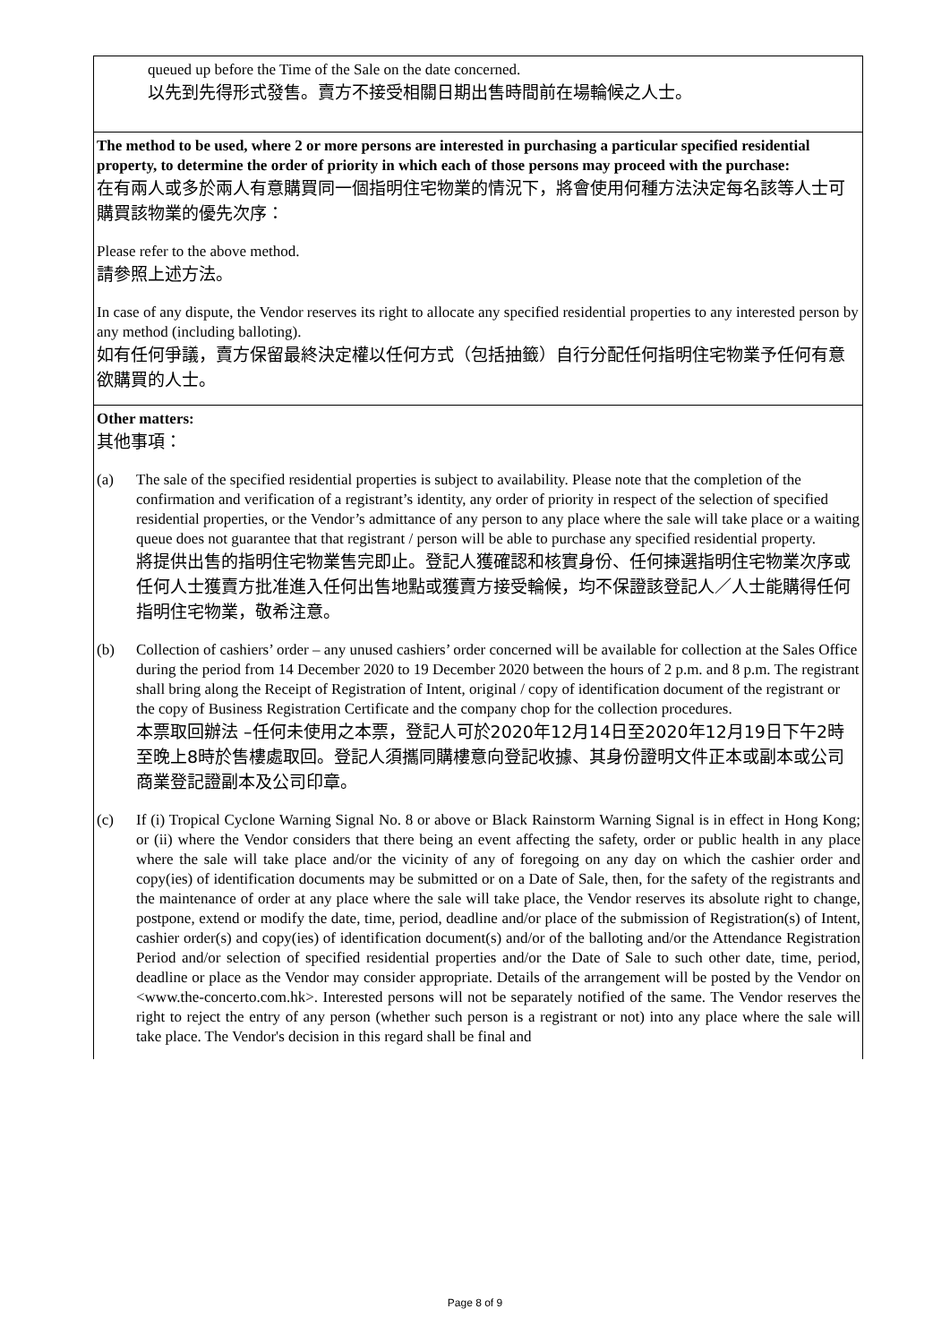| queued up before the Time of the Sale on the date concerned. 以先到先得形式發售。賣方不接受相關日期出售時間前在場輪候之人士。 |
| The method to be used, where 2 or more persons are interested in purchasing a particular specified residential property, to determine the order of priority in which each of those persons may proceed with the purchase: 在有兩人或多於兩人有意購買同一個指明住宅物業的情況下，將會使用何種方法決定每名該等人士可購買該物業的優先次序： Please refer to the above method. 請參照上述方法。 In case of any dispute, the Vendor reserves its right to allocate any specified residential properties to any interested person by any method (including balloting). 如有任何爭議，賣方保留最終決定權以任何方式（包括抽籤）自行分配任何指明住宅物業予任何有意欲購買的人士。 |
| Other matters: 其他事項： (a) The sale of the specified residential properties is subject to availability. Please note that the completion of the confirmation and verification of a registrant’s identity, any order of priority in respect of the selection of specified residential properties, or the Vendor’s admittance of any person to any place where the sale will take place or a waiting queue does not guarantee that that registrant / person will be able to purchase any specified residential property. 將提供出售的指明住宅物業售完即止。登記人獲確認和核實身份、任何揀選指明住宅物業次序或任何人士獲賣方批准進入任何出售地點或獲賣方接受輪候，均不保證該登記人／人士能購得任何指明住宅物業，敬希注意。 (b) Collection of cashiers’ order – any unused cashiers’ order concerned will be available for collection at the Sales Office during the period from 14 December 2020 to 19 December 2020 between the hours of 2 p.m. and 8 p.m. The registrant shall bring along the Receipt of Registration of Intent, original / copy of identification document of the registrant or the copy of Business Registration Certificate and the company chop for the collection procedures. 本票取回辦法 –任何未使用之本票，登記人可於2020年12月14日至2020年12月19日下午2時至晚上8時於售樓處取回。登記人須攜同購樓意向登記收據、其身份證明文件正本或副本或公司商業登記證副本及公司印章。 (c) If (i) Tropical Cyclone Warning Signal No. 8 or above or Black Rainstorm Warning Signal is in effect in Hong Kong; or (ii) where the Vendor considers that there being an event affecting the safety, order or public health in any place where the sale will take place and/or the vicinity of any of foregoing on any day on which the cashier order and copy(ies) of identification documents may be submitted or on a Date of Sale, then, for the safety of the registrants and the maintenance of order at any place where the sale will take place, the Vendor reserves its absolute right to change, postpone, extend or modify the date, time, period, deadline and/or place of the submission of Registration(s) of Intent, cashier order(s) and copy(ies) of identification document(s) and/or of the balloting and/or the Attendance Registration Period and/or selection of specified residential properties and/or the Date of Sale to such other date, time, period, deadline or place as the Vendor may consider appropriate. Details of the arrangement will be posted by the Vendor on <www.the-concerto.com.hk>. Interested persons will not be separately notified of the same. The Vendor reserves the right to reject the entry of any person (whether such person is a registrant or not) into any place where the sale will take place. The Vendor's decision in this regard shall be final and |
Page 8 of 9